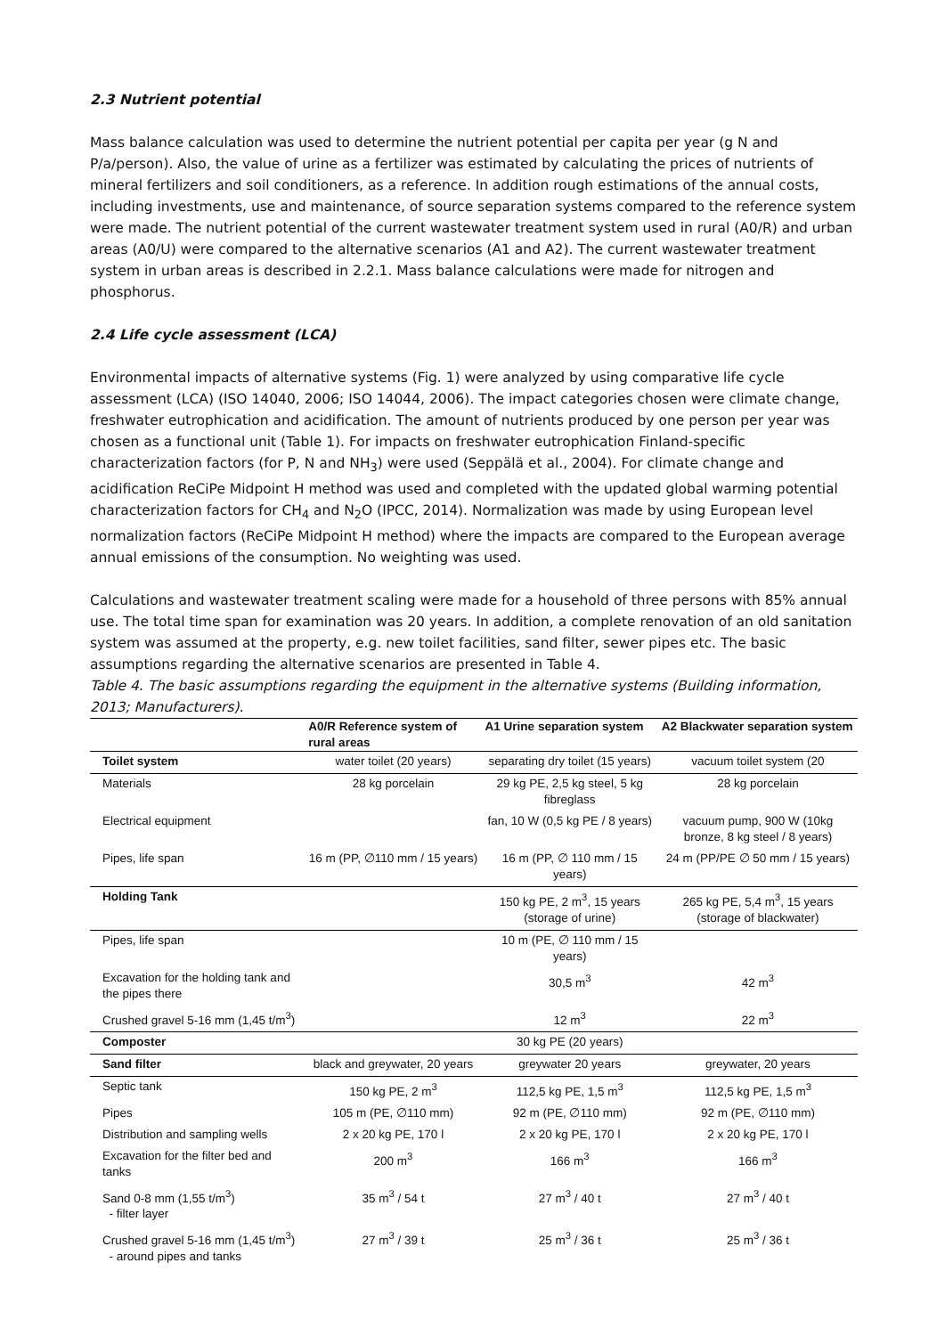2.3 Nutrient potential
Mass balance calculation was used to determine the nutrient potential per capita per year (g N and P/a/person). Also, the value of urine as a fertilizer was estimated by calculating the prices of nutrients of mineral fertilizers and soil conditioners, as a reference. In addition rough estimations of the annual costs, including investments, use and maintenance, of source separation systems compared to the reference system were made. The nutrient potential of the current wastewater treatment system used in rural (A0/R) and urban areas (A0/U) were compared to the alternative scenarios (A1 and A2). The current wastewater treatment system in urban areas is described in 2.2.1. Mass balance calculations were made for nitrogen and phosphorus.
2.4 Life cycle assessment (LCA)
Environmental impacts of alternative systems (Fig. 1) were analyzed by using comparative life cycle assessment (LCA) (ISO 14040, 2006; ISO 14044, 2006). The impact categories chosen were climate change, freshwater eutrophication and acidification. The amount of nutrients produced by one person per year was chosen as a functional unit (Table 1). For impacts on freshwater eutrophication Finland-specific characterization factors (for P, N and NH<sub>3</sub>) were used (Seppälä et al., 2004). For climate change and acidification ReCiPe Midpoint H method was used and completed with the updated global warming potential characterization factors for CH<sub>4</sub> and N<sub>2</sub>O (IPCC, 2014). Normalization was made by using European level normalization factors (ReCiPe Midpoint H method) where the impacts are compared to the European average annual emissions of the consumption. No weighting was used.
Calculations and wastewater treatment scaling were made for a household of three persons with 85% annual use. The total time span for examination was 20 years. In addition, a complete renovation of an old sanitation system was assumed at the property, e.g. new toilet facilities, sand filter, sewer pipes etc. The basic assumptions regarding the alternative scenarios are presented in Table 4.
Table 4. The basic assumptions regarding the equipment in the alternative systems (Building information, 2013; Manufacturers).
| | A0/R Reference system of rural areas | A1 Urine separation system | A2 Blackwater separation system |
| --- | --- | --- | --- |
| Toilet system | water toilet (20 years) | separating dry toilet (15 years) | vacuum toilet system (20 |
| Materials | 28 kg porcelain | 29 kg PE, 2,5 kg steel, 5 kg fibreglass | 28 kg porcelain |
| Electrical equipment | | fan, 10 W (0,5 kg PE / 8 years) | vacuum pump, 900 W (10kg bronze, 8 kg steel / 8 years) |
| Pipes, life span | 16 m (PP, ∅110 mm / 15 years) | 16 m (PP, ∅ 110 mm / 15 years) | 24 m (PP/PE ∅ 50 mm / 15 years) |
| Holding Tank | | 150 kg PE, 2 m<sup>3</sup>, 15 years (storage of urine) | 265 kg PE, 5,4 m<sup>3</sup>, 15 years (storage of blackwater) |
| Pipes, life span | | 10 m (PE, ∅ 110 mm / 15 years) | |
| Excavation for the holding tank and the pipes there | | 30,5 m<sup>3</sup> | 42 m<sup>3</sup> |
| Crushed gravel 5-16 mm (1,45 t/m<sup>3</sup>) | | 12 m<sup>3</sup> | 22 m<sup>3</sup> |
| Composter | | 30 kg PE (20 years) | |
| Sand filter | black and greywater, 20 years | greywater 20 years | greywater, 20 years |
| Septic tank | 150 kg PE, 2 m<sup>3</sup> | 112,5 kg PE, 1,5 m<sup>3</sup> | 112,5 kg PE, 1,5 m<sup>3</sup> |
| Pipes | 105 m (PE, ∅110 mm) | 92 m (PE, ∅110 mm) | 92 m (PE, ∅110 mm) |
| Distribution and sampling wells | 2 x 20 kg PE, 170 l | 2 x 20 kg PE, 170 l | 2 x 20 kg PE, 170 l |
| Excavation for the filter bed and tanks | 200 m<sup>3</sup> | 166 m<sup>3</sup> | 166 m<sup>3</sup> |
| Sand 0-8 mm (1,55 t/m<sup>3</sup>) - filter layer | 35 m<sup>3</sup> / 54 t | 27 m<sup>3</sup> / 40 t | 27 m<sup>3</sup> / 40 t |
| Crushed gravel 5-16 mm (1,45 t/m<sup>3</sup>) - around pipes and tanks | 27 m<sup>3</sup> / 39 t | 25 m<sup>3</sup> / 36 t | 25 m<sup>3</sup> / 36 t |